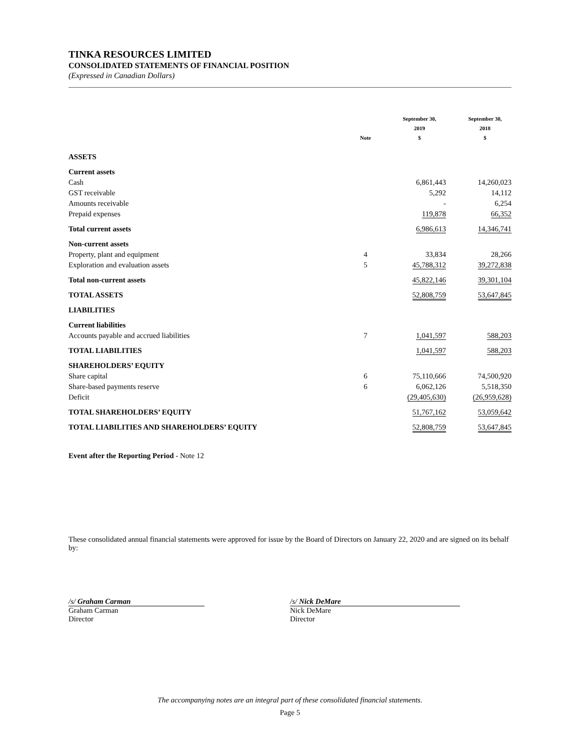TINKA RESOURCES LIMITED
CONSOLIDATED STATEMENTS OF FINANCIAL POSITION
(Expressed in Canadian Dollars)
| | Note | September 30, 2019 $ | September 30, 2018 $ |
| --- | --- | --- | --- |
| ASSETS | | | |
| Current assets | | | |
| Cash | | 6,861,443 | 14,260,023 |
| GST receivable | | 5,292 | 14,112 |
| Amounts receivable | | - | 6,254 |
| Prepaid expenses | | 119,878 | 66,352 |
| Total current assets | | 6,986,613 | 14,346,741 |
| Non-current assets | | | |
| Property, plant and equipment | 4 | 33,834 | 28,266 |
| Exploration and evaluation assets | 5 | 45,788,312 | 39,272,838 |
| Total non-current assets | | 45,822,146 | 39,301,104 |
| TOTAL ASSETS | | 52,808,759 | 53,647,845 |
| LIABILITIES | | | |
| Current liabilities | | | |
| Accounts payable and accrued liabilities | 7 | 1,041,597 | 588,203 |
| TOTAL LIABILITIES | | 1,041,597 | 588,203 |
| SHAREHOLDERS’ EQUITY | | | |
| Share capital | 6 | 75,110,666 | 74,500,920 |
| Share-based payments reserve | 6 | 6,062,126 | 5,518,350 |
| Deficit | | (29,405,630) | (26,959,628) |
| TOTAL SHAREHOLDERS’ EQUITY | | 51,767,162 | 53,059,642 |
| TOTAL LIABILITIES AND SHAREHOLDERS’ EQUITY | | 52,808,759 | 53,647,845 |
Event after the Reporting Period - Note 12
These consolidated annual financial statements were approved for issue by the Board of Directors on January 22, 2020 and are signed on its behalf by:
/s/ Graham Carman
Graham Carman
Director
/s/ Nick DeMare
Nick DeMare
Director
The accompanying notes are an integral part of these consolidated financial statements.
Page 5